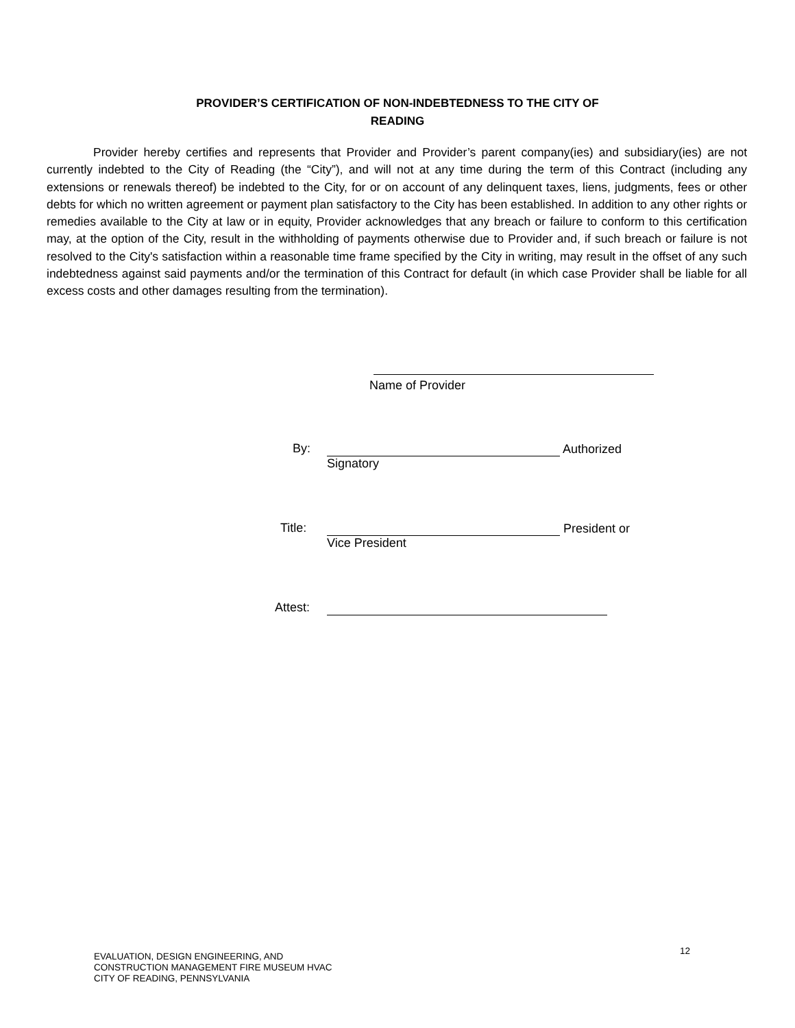PROVIDER’S CERTIFICATION OF NON-INDEBTEDNESS TO THE CITY OF
READING
Provider hereby certifies and represents that Provider and Provider’s parent company(ies) and subsidiary(ies) are not currently indebted to the City of Reading (the “City”), and will not at any time during the term of this Contract (including any extensions or renewals thereof) be indebted to the City, for or on account of any delinquent taxes, liens, judgments, fees or other debts for which no written agreement or payment plan satisfactory to the City has been established. In addition to any other rights or remedies available to the City at law or in equity, Provider acknowledges that any breach or failure to conform to this certification may, at the option of the City, result in the withholding of payments otherwise due to Provider and, if such breach or failure is not resolved to the City's satisfaction within a reasonable time frame specified by the City in writing, may result in the offset of any such indebtedness against said payments and/or the termination of this Contract for default (in which case Provider shall be liable for all excess costs and other damages resulting from the termination).
Name of Provider
By:
Authorized
Signatory
Title:
President or
Vice President
Attest:
EVALUATION, DESIGN ENGINEERING, AND
CONSTRUCTION MANAGEMENT FIRE MUSEUM HVAC
CITY OF READING, PENNSYLVANIA
12